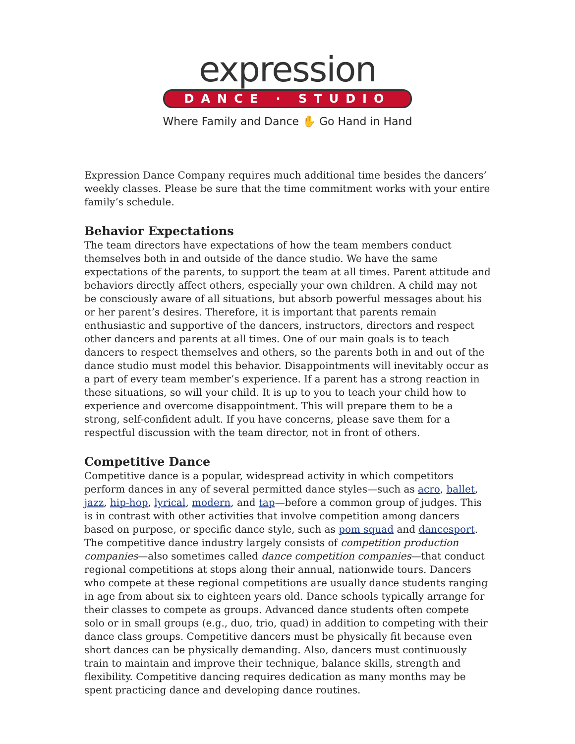expression
DANCE · STUDIO
Where Family and Dance ✋ Go Hand in Hand
Expression Dance Company requires much additional time besides the dancers’ weekly classes. Please be sure that the time commitment works with your entire family’s schedule.
Behavior Expectations
The team directors have expectations of how the team members conduct themselves both in and outside of the dance studio. We have the same expectations of the parents, to support the team at all times. Parent attitude and behaviors directly affect others, especially your own children. A child may not be consciously aware of all situations, but absorb powerful messages about his or her parent’s desires. Therefore, it is important that parents remain enthusiastic and supportive of the dancers, instructors, directors and respect other dancers and parents at all times. One of our main goals is to teach dancers to respect themselves and others, so the parents both in and out of the dance studio must model this behavior. Disappointments will inevitably occur as a part of every team member’s experience. If a parent has a strong reaction in these situations, so will your child. It is up to you to teach your child how to experience and overcome disappointment. This will prepare them to be a strong, self-confident adult. If you have concerns, please save them for a respectful discussion with the team director, not in front of others.
Competitive Dance
Competitive dance is a popular, widespread activity in which competitors perform dances in any of several permitted dance styles—such as acro, ballet, jazz, hip-hop, lyrical, modern, and tap—before a common group of judges. This is in contrast with other activities that involve competition among dancers based on purpose, or specific dance style, such as pom squad and dancesport.
The competitive dance industry largely consists of competition production companies—also sometimes called dance competition companies—that conduct regional competitions at stops along their annual, nationwide tours. Dancers who compete at these regional competitions are usually dance students ranging in age from about six to eighteen years old. Dance schools typically arrange for their classes to compete as groups. Advanced dance students often compete solo or in small groups (e.g., duo, trio, quad) in addition to competing with their dance class groups. Competitive dancers must be physically fit because even short dances can be physically demanding. Also, dancers must continuously train to maintain and improve their technique, balance skills, strength and flexibility. Competitive dancing requires dedication as many months may be spent practicing dance and developing dance routines.